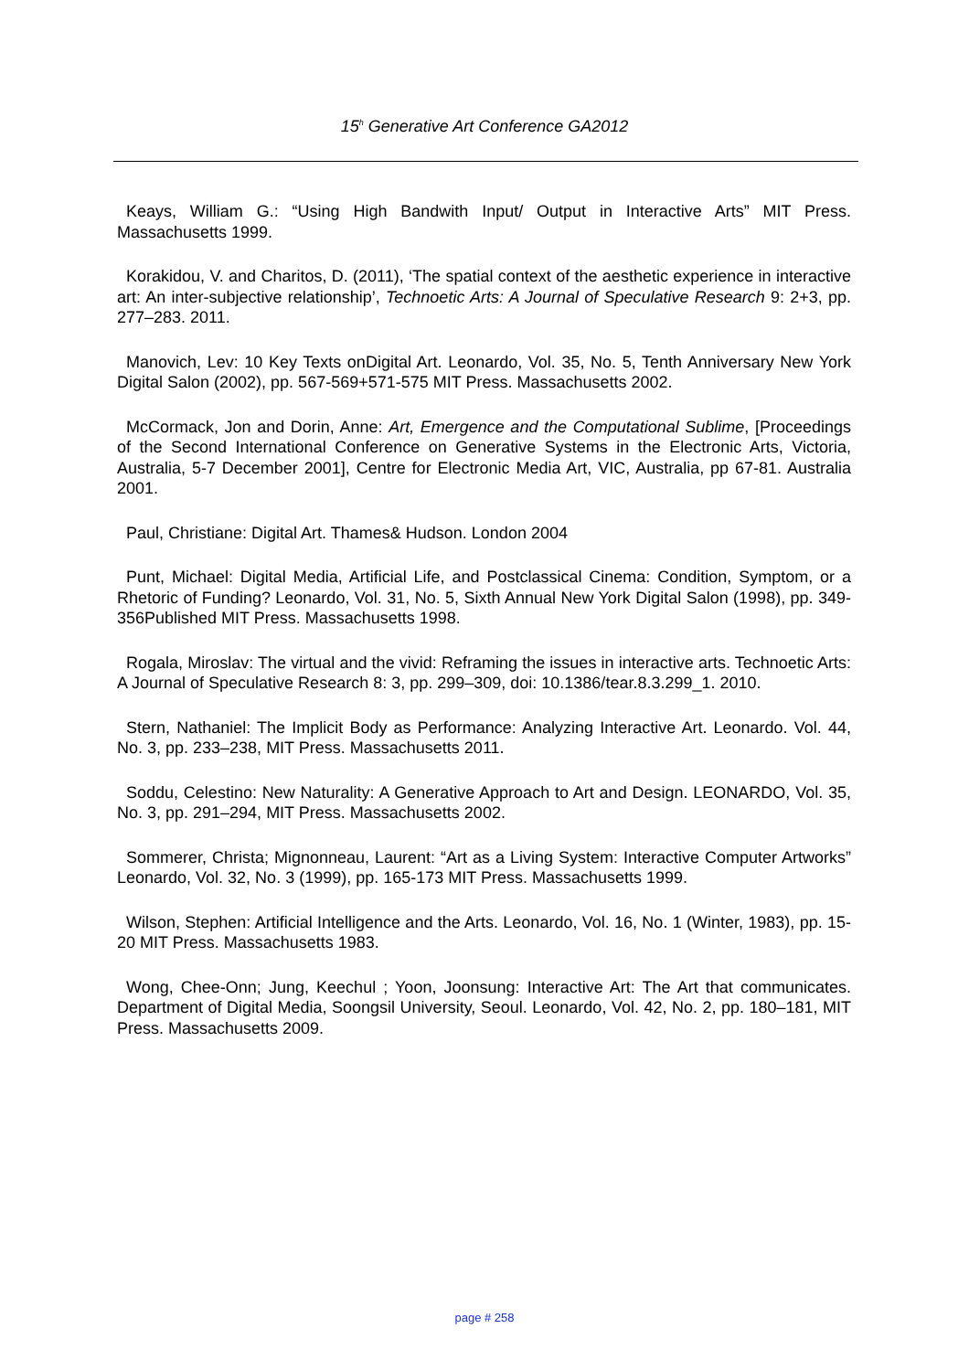15<sup>h</sup> Generative Art Conference GA2012
Keays, William G.: “Using High Bandwith Input/ Output in Interactive Arts” MIT Press. Massachusetts 1999.
Korakidou, V. and Charitos, D. (2011), ‘The spatial context of the aesthetic experience in interactive art: An inter-subjective relationship’, Technoetic Arts: A Journal of Speculative Research 9: 2+3, pp. 277–283. 2011.
Manovich, Lev: 10 Key Texts onDigital Art. Leonardo, Vol. 35, No. 5, Tenth Anniversary New York Digital Salon (2002), pp. 567-569+571-575 MIT Press. Massachusetts 2002.
McCormack, Jon and Dorin, Anne: Art, Emergence and the Computational Sublime, [Proceedings of the Second International Conference on Generative Systems in the Electronic Arts, Victoria, Australia, 5-7 December 2001], Centre for Electronic Media Art, VIC, Australia, pp 67-81. Australia 2001.
Paul, Christiane: Digital Art. Thames& Hudson. London 2004
Punt, Michael: Digital Media, Artificial Life, and Postclassical Cinema: Condition, Symptom, or a Rhetoric of Funding? Leonardo, Vol. 31, No. 5, Sixth Annual New York Digital Salon (1998), pp. 349-356Published MIT Press. Massachusetts 1998.
Rogala, Miroslav: The virtual and the vivid: Reframing the issues in interactive arts. Technoetic Arts: A Journal of Speculative Research 8: 3, pp. 299–309, doi: 10.1386/tear.8.3.299_1. 2010.
Stern, Nathaniel: The Implicit Body as Performance: Analyzing Interactive Art. Leonardo. Vol. 44, No. 3, pp. 233–238, MIT Press. Massachusetts 2011.
Soddu, Celestino: New Naturality: A Generative Approach to Art and Design. LEONARDO, Vol. 35, No. 3, pp. 291–294, MIT Press. Massachusetts 2002.
Sommerer, Christa; Mignonneau, Laurent: “Art as a Living System: Interactive Computer Artworks” Leonardo, Vol. 32, No. 3 (1999), pp. 165-173 MIT Press. Massachusetts 1999.
Wilson, Stephen: Artificial Intelligence and the Arts. Leonardo, Vol. 16, No. 1 (Winter, 1983), pp. 15-20 MIT Press. Massachusetts 1983.
Wong, Chee-Onn; Jung, Keechul ; Yoon, Joonsung: Interactive Art: The Art that communicates. Department of Digital Media, Soongsil University, Seoul. Leonardo, Vol. 42, No. 2, pp. 180–181, MIT Press. Massachusetts 2009.
page # 258